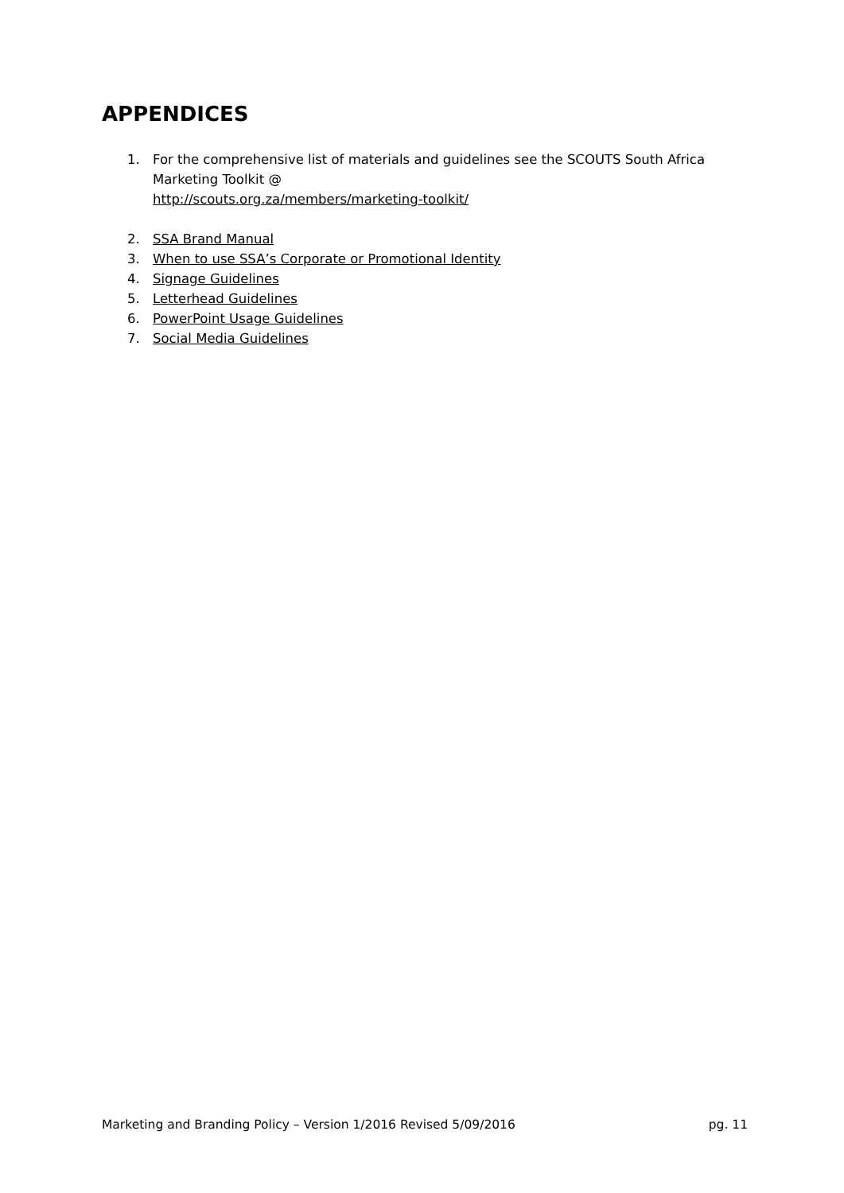APPENDICES
1. For the comprehensive list of materials and guidelines see the SCOUTS South Africa Marketing Toolkit @
http://scouts.org.za/members/marketing-toolkit/
2. SSA Brand Manual
3. When to use SSA’s Corporate or Promotional Identity
4. Signage Guidelines
5. Letterhead Guidelines
6. PowerPoint Usage Guidelines
7. Social Media Guidelines
Marketing and Branding Policy – Version 1/2016 Revised 5/09/2016 pg. 11